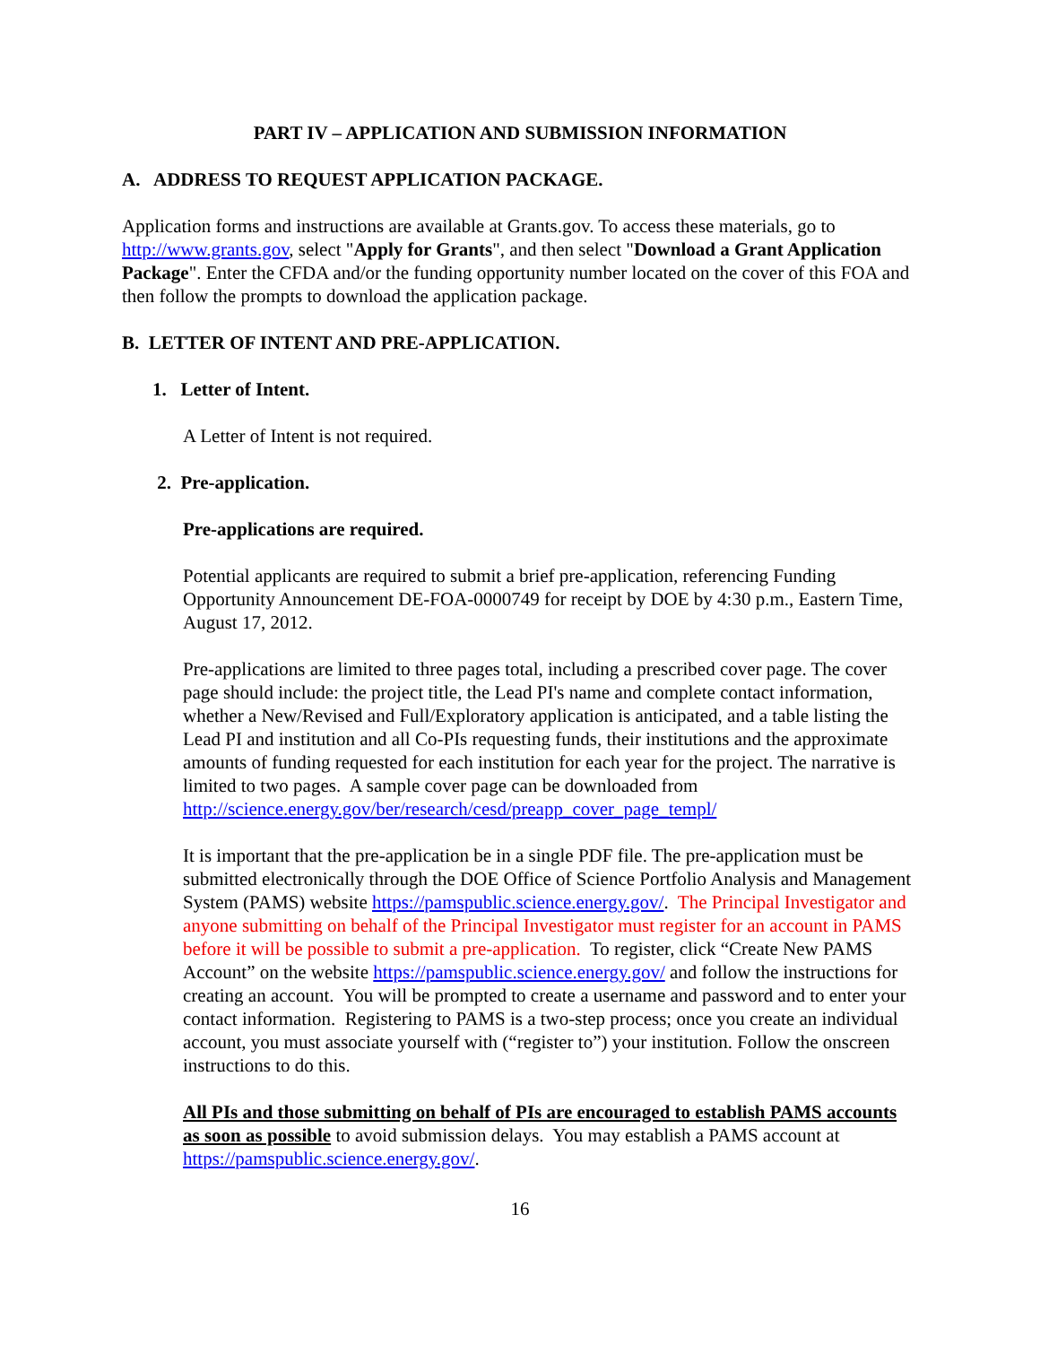PART IV – APPLICATION AND SUBMISSION INFORMATION
A. ADDRESS TO REQUEST APPLICATION PACKAGE.
Application forms and instructions are available at Grants.gov. To access these materials, go to http://www.grants.gov, select "Apply for Grants", and then select "Download a Grant Application Package". Enter the CFDA and/or the funding opportunity number located on the cover of this FOA and then follow the prompts to download the application package.
B. LETTER OF INTENT AND PRE-APPLICATION.
1. Letter of Intent.
A Letter of Intent is not required.
2. Pre-application.
Pre-applications are required.
Potential applicants are required to submit a brief pre-application, referencing Funding Opportunity Announcement DE-FOA-0000749 for receipt by DOE by 4:30 p.m., Eastern Time, August 17, 2012.
Pre-applications are limited to three pages total, including a prescribed cover page. The cover page should include: the project title, the Lead PI's name and complete contact information, whether a New/Revised and Full/Exploratory application is anticipated, and a table listing the Lead PI and institution and all Co-PIs requesting funds, their institutions and the approximate amounts of funding requested for each institution for each year for the project. The narrative is limited to two pages. A sample cover page can be downloaded from http://science.energy.gov/ber/research/cesd/preapp_cover_page_templ/
It is important that the pre-application be in a single PDF file. The pre-application must be submitted electronically through the DOE Office of Science Portfolio Analysis and Management System (PAMS) website https://pamspublic.science.energy.gov/. The Principal Investigator and anyone submitting on behalf of the Principal Investigator must register for an account in PAMS before it will be possible to submit a pre-application. To register, click “Create New PAMS Account” on the website https://pamspublic.science.energy.gov/ and follow the instructions for creating an account. You will be prompted to create a username and password and to enter your contact information. Registering to PAMS is a two-step process; once you create an individual account, you must associate yourself with (“register to”) your institution. Follow the onscreen instructions to do this.
All PIs and those submitting on behalf of PIs are encouraged to establish PAMS accounts as soon as possible to avoid submission delays. You may establish a PAMS account at https://pamspublic.science.energy.gov/.
16